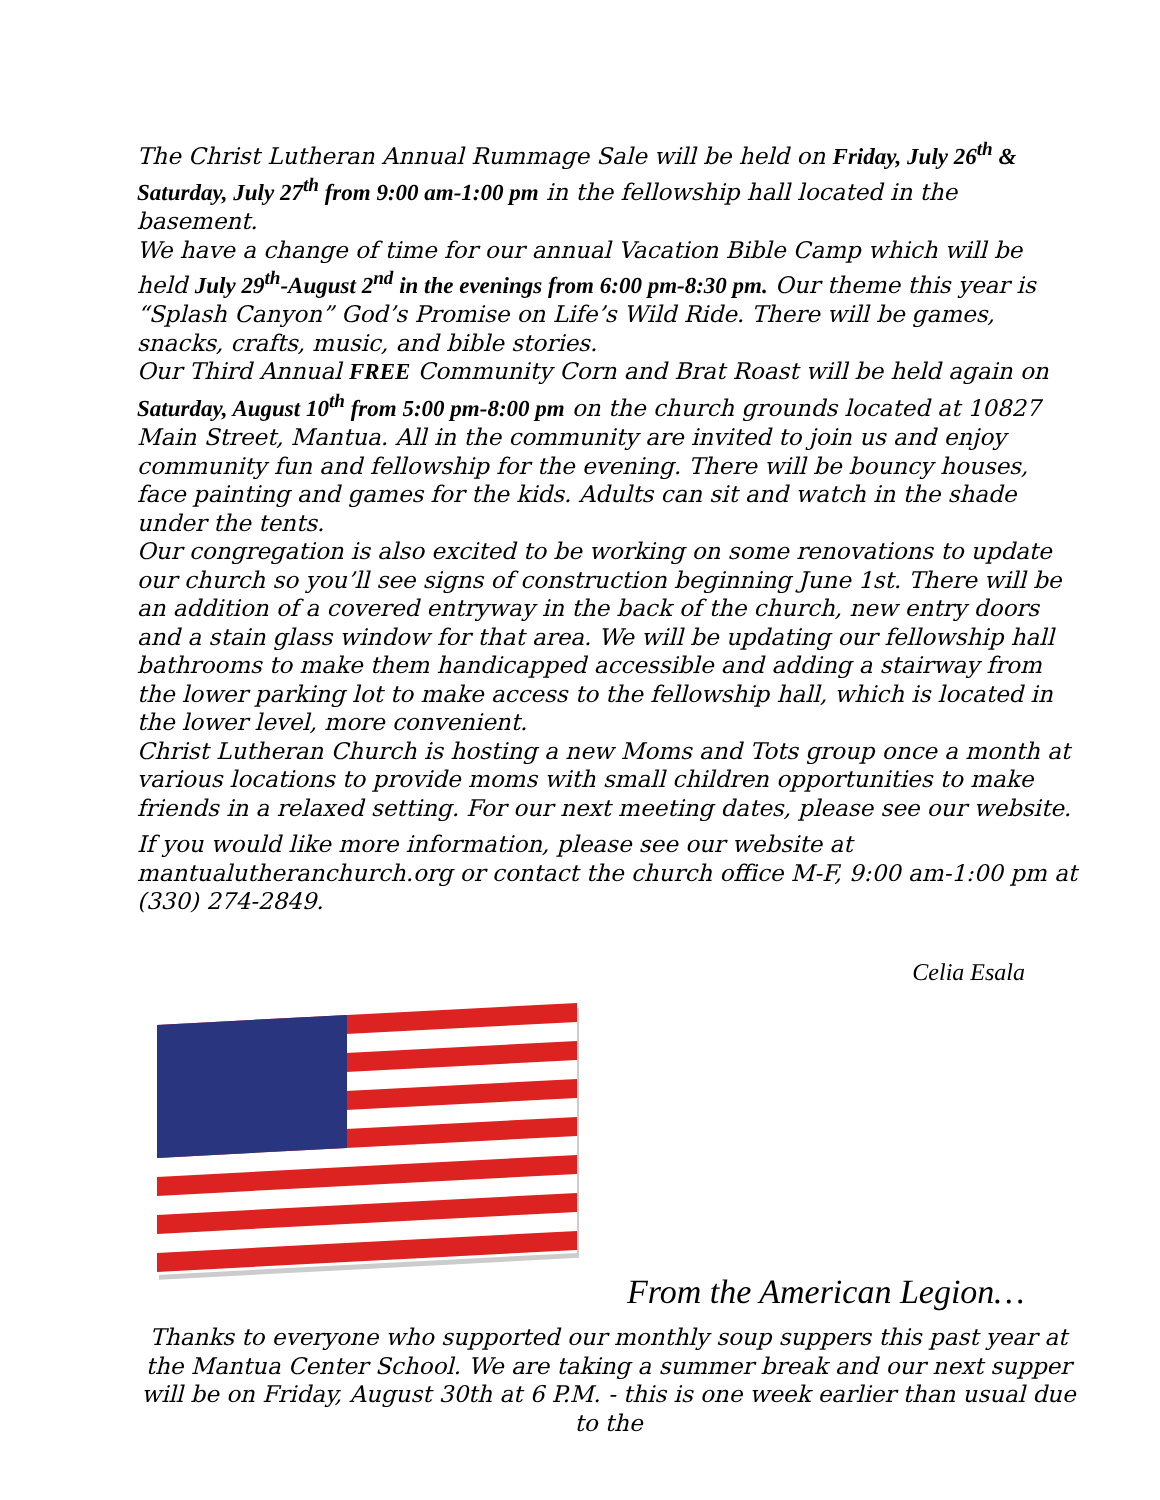The Christ Lutheran Annual Rummage Sale will be held on Friday, July 26<sup>th</sup> & Saturday, July 27<sup>th</sup> from 9:00 am-1:00 pm in the fellowship hall located in the basement.
We have a change of time for our annual Vacation Bible Camp which will be held July 29<sup>th</sup>-August 2<sup>nd</sup> in the evenings from 6:00 pm-8:30 pm. Our theme this year is “Splash Canyon” God’s Promise on Life’s Wild Ride. There will be games, snacks, crafts, music, and bible stories.
Our Third Annual FREE Community Corn and Brat Roast will be held again on Saturday, August 10<sup>th</sup> from 5:00 pm-8:00 pm on the church grounds located at 10827 Main Street, Mantua. All in the community are invited to join us and enjoy community fun and fellowship for the evening. There will be bouncy houses, face painting and games for the kids. Adults can sit and watch in the shade under the tents.
Our congregation is also excited to be working on some renovations to update our church so you’ll see signs of construction beginning June 1st. There will be an addition of a covered entryway in the back of the church, new entry doors and a stain glass window for that area. We will be updating our fellowship hall bathrooms to make them handicapped accessible and adding a stairway from the lower parking lot to make access to the fellowship hall, which is located in the lower level, more convenient.
Christ Lutheran Church is hosting a new Moms and Tots group once a month at various locations to provide moms with small children opportunities to make friends in a relaxed setting. For our next meeting dates, please see our website.
If you would like more information, please see our website at mantualutheranchurch.org or contact the church office M-F, 9:00 am-1:00 pm at (330) 274-2849.
Celia Esala
From the American Legion…
Thanks to everyone who supported our monthly soup suppers this past year at the Mantua Center School. We are taking a summer break and our next supper will be on Friday, August 30th at 6 P.M. - this is one week earlier than usual due to the